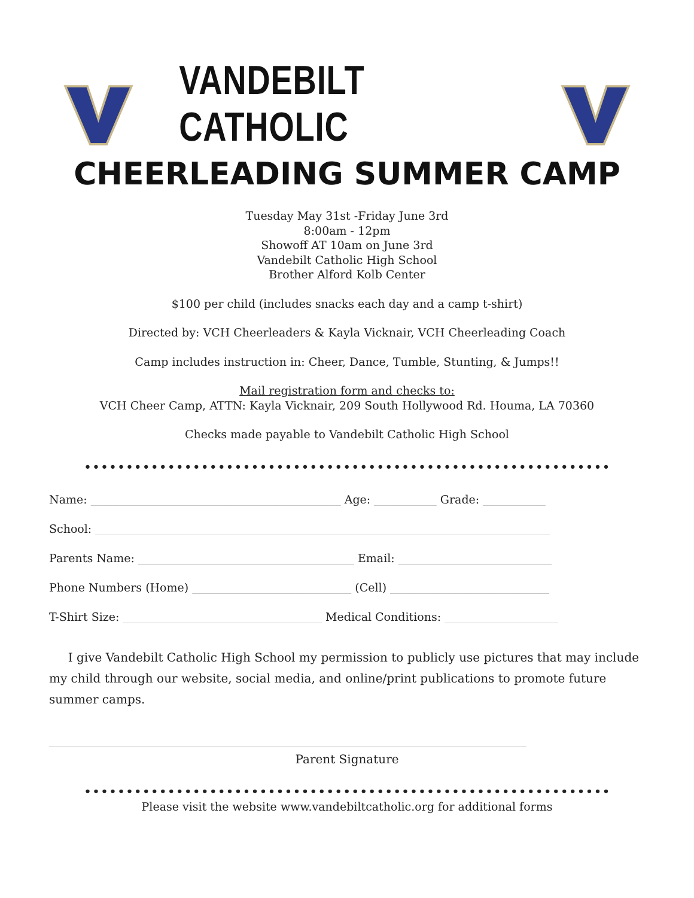VANDEBILT CATHOLIC
CHEERLEADING SUMMER CAMP
Tuesday May 31st -Friday June 3rd
8:00am - 12pm
Showoff AT 10am on June 3rd
Vandebilt Catholic High School
Brother Alford Kolb Center
$100 per child (includes snacks each day and a camp t-shirt)
Directed by: VCH Cheerleaders & Kayla Vicknair, VCH Cheerleading Coach
Camp includes instruction in: Cheer, Dance, Tumble, Stunting, & Jumps!!
Mail registration form and checks to:
VCH Cheer Camp, ATTN: Kayla Vicknair, 209 South Hollywood Rd. Houma, LA 70360
Checks made payable to Vandebilt Catholic High School
••••••••••••••••••••••••••••••••••••••••••••••••••••••••••••••••••••••••••••••••••••••••••••••••••••••
Name: ____________________________________________ Age: ___________ Grade: ___________
School: ________________________________________________________________________________
Parents Name: ______________________________________ Email: ___________________________
Phone Numbers (Home) ____________________________ (Cell) ____________________________
T-Shirt Size: ___________________________________ Medical Conditions: ____________________
I give Vandebilt Catholic High School my permission to publicly use pictures that may include my child through our website, social media, and online/print publications to promote future summer camps.
____________________________________________________________________________________
Parent Signature
••••••••••••••••••••••••••••••••••••••••••••••••••••••••••••••••••••••••••••••••••••••••••••••••••••••
Please visit the website www.vandebiltcatholic.org for additional forms